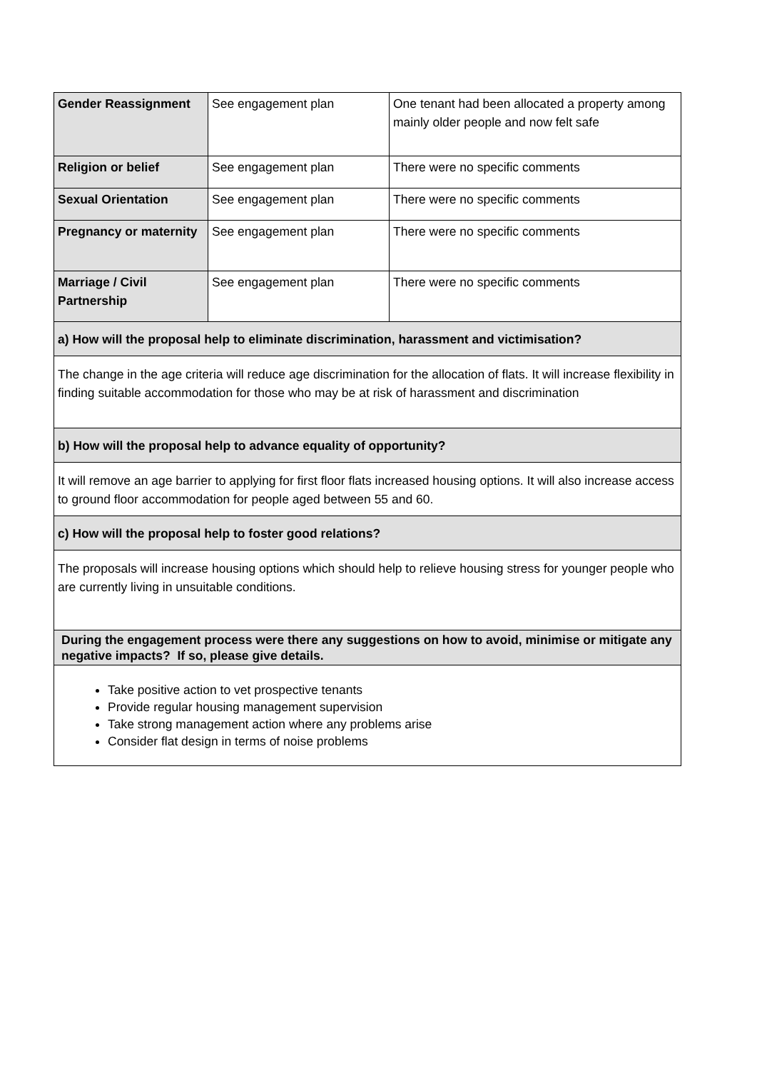| Gender Reassignment | See engagement plan | One tenant had been allocated a property among mainly older people and now felt safe |
| Religion or belief | See engagement plan | There were no specific comments |
| Sexual Orientation | See engagement plan | There were no specific comments |
| Pregnancy or maternity | See engagement plan | There were no specific comments |
| Marriage / Civil Partnership | See engagement plan | There were no specific comments |
| a) How will the proposal help to eliminate discrimination, harassment and victimisation? | | |
| The change in the age criteria will reduce age discrimination for the allocation of flats. It will increase flexibility in finding suitable accommodation for those who may be at risk of harassment and discrimination | | |
| b) How will the proposal help to advance equality of opportunity? | | |
| It will remove an age barrier to applying for first floor flats increased housing options. It will also increase access to ground floor accommodation for people aged between 55 and 60. | | |
| c) How will the proposal help to foster good relations? | | |
| The proposals will increase housing options which should help to relieve housing stress for younger people who are currently living in unsuitable conditions. | | |
| During the engagement process were there any suggestions on how to avoid, minimise or mitigate any negative impacts? If so, please give details. | | |
| Take positive action to vet prospective tenants Provide regular housing management supervision Take strong management action where any problems arise Consider flat design in terms of noise problems | | |